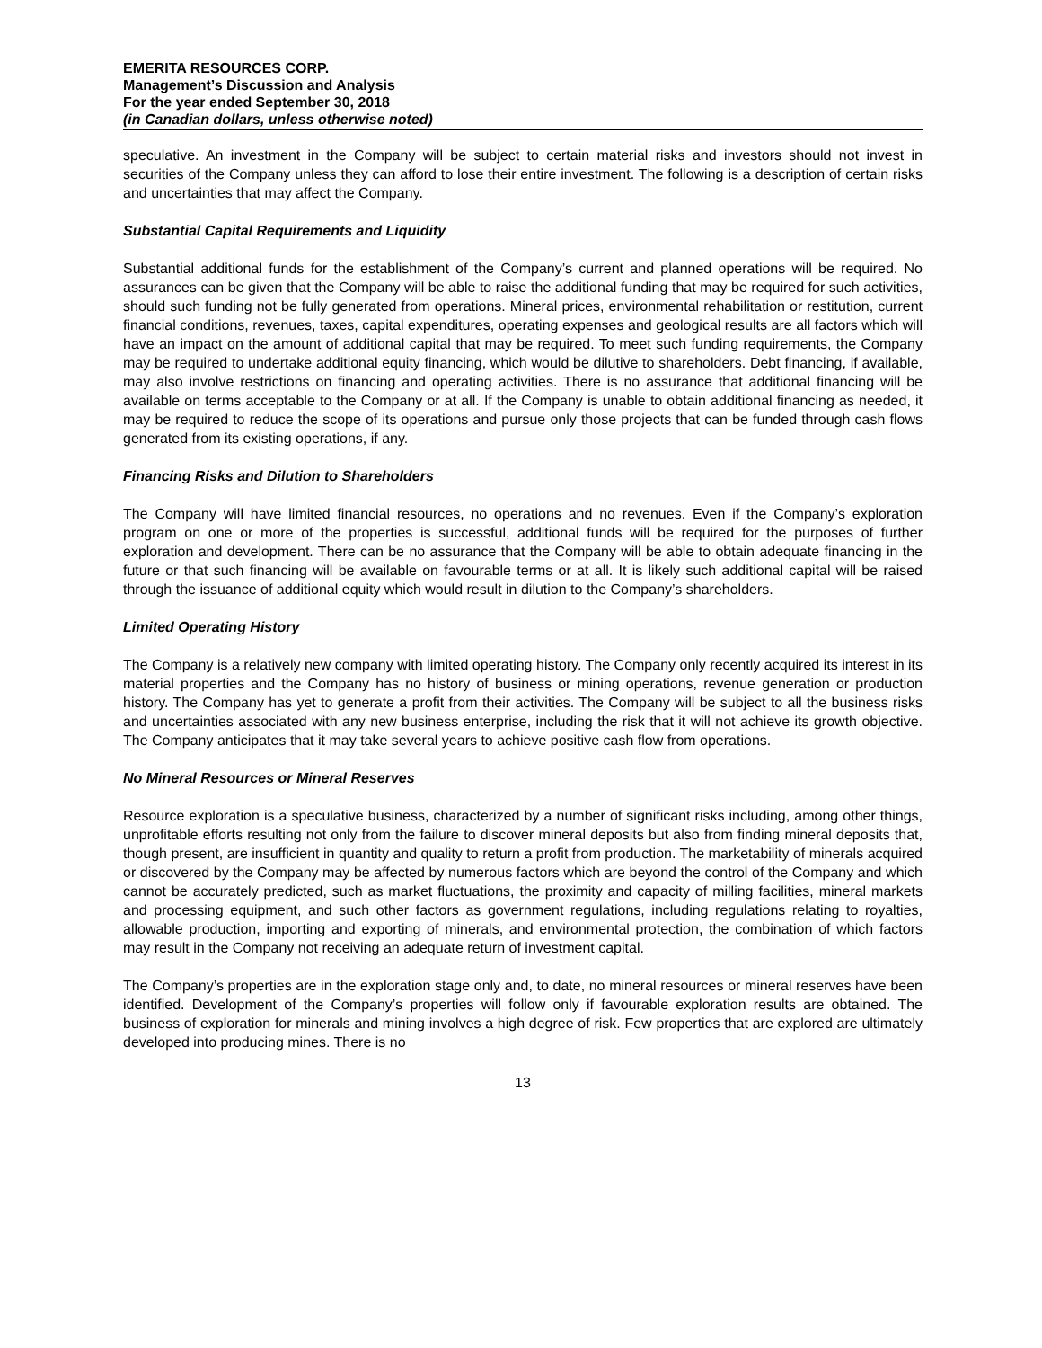EMERITA RESOURCES CORP.
Management’s Discussion and Analysis
For the year ended September 30, 2018
(in Canadian dollars, unless otherwise noted)
speculative. An investment in the Company will be subject to certain material risks and investors should not invest in securities of the Company unless they can afford to lose their entire investment. The following is a description of certain risks and uncertainties that may affect the Company.
Substantial Capital Requirements and Liquidity
Substantial additional funds for the establishment of the Company’s current and planned operations will be required. No assurances can be given that the Company will be able to raise the additional funding that may be required for such activities, should such funding not be fully generated from operations. Mineral prices, environmental rehabilitation or restitution, current financial conditions, revenues, taxes, capital expenditures, operating expenses and geological results are all factors which will have an impact on the amount of additional capital that may be required. To meet such funding requirements, the Company may be required to undertake additional equity financing, which would be dilutive to shareholders. Debt financing, if available, may also involve restrictions on financing and operating activities. There is no assurance that additional financing will be available on terms acceptable to the Company or at all. If the Company is unable to obtain additional financing as needed, it may be required to reduce the scope of its operations and pursue only those projects that can be funded through cash flows generated from its existing operations, if any.
Financing Risks and Dilution to Shareholders
The Company will have limited financial resources, no operations and no revenues. Even if the Company’s exploration program on one or more of the properties is successful, additional funds will be required for the purposes of further exploration and development. There can be no assurance that the Company will be able to obtain adequate financing in the future or that such financing will be available on favourable terms or at all. It is likely such additional capital will be raised through the issuance of additional equity which would result in dilution to the Company’s shareholders.
Limited Operating History
The Company is a relatively new company with limited operating history. The Company only recently acquired its interest in its material properties and the Company has no history of business or mining operations, revenue generation or production history. The Company has yet to generate a profit from their activities. The Company will be subject to all the business risks and uncertainties associated with any new business enterprise, including the risk that it will not achieve its growth objective. The Company anticipates that it may take several years to achieve positive cash flow from operations.
No Mineral Resources or Mineral Reserves
Resource exploration is a speculative business, characterized by a number of significant risks including, among other things, unprofitable efforts resulting not only from the failure to discover mineral deposits but also from finding mineral deposits that, though present, are insufficient in quantity and quality to return a profit from production. The marketability of minerals acquired or discovered by the Company may be affected by numerous factors which are beyond the control of the Company and which cannot be accurately predicted, such as market fluctuations, the proximity and capacity of milling facilities, mineral markets and processing equipment, and such other factors as government regulations, including regulations relating to royalties, allowable production, importing and exporting of minerals, and environmental protection, the combination of which factors may result in the Company not receiving an adequate return of investment capital.
The Company’s properties are in the exploration stage only and, to date, no mineral resources or mineral reserves have been identified. Development of the Company’s properties will follow only if favourable exploration results are obtained. The business of exploration for minerals and mining involves a high degree of risk. Few properties that are explored are ultimately developed into producing mines. There is no
13